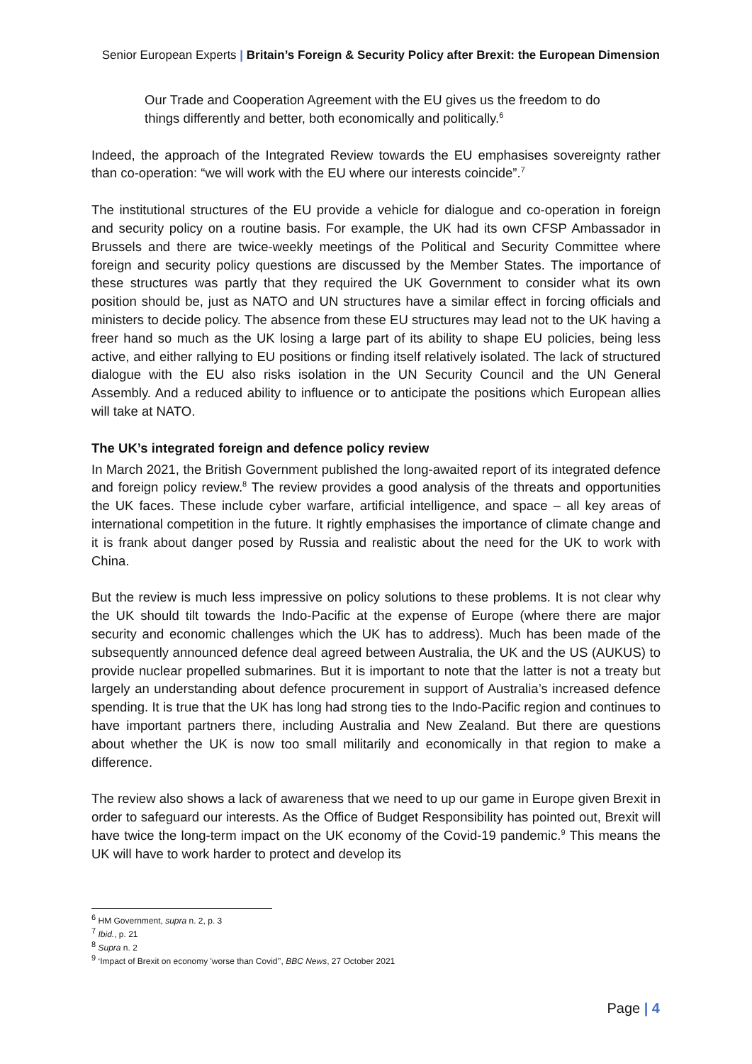Senior European Experts | Britain’s Foreign & Security Policy after Brexit: the European Dimension
Our Trade and Cooperation Agreement with the EU gives us the freedom to do things differently and better, both economically and politically.<sup>6</sup>
Indeed, the approach of the Integrated Review towards the EU emphasises sovereignty rather than co-operation: “we will work with the EU where our interests coincide”.<sup>7</sup>
The institutional structures of the EU provide a vehicle for dialogue and co-operation in foreign and security policy on a routine basis. For example, the UK had its own CFSP Ambassador in Brussels and there are twice-weekly meetings of the Political and Security Committee where foreign and security policy questions are discussed by the Member States. The importance of these structures was partly that they required the UK Government to consider what its own position should be, just as NATO and UN structures have a similar effect in forcing officials and ministers to decide policy. The absence from these EU structures may lead not to the UK having a freer hand so much as the UK losing a large part of its ability to shape EU policies, being less active, and either rallying to EU positions or finding itself relatively isolated. The lack of structured dialogue with the EU also risks isolation in the UN Security Council and the UN General Assembly. And a reduced ability to influence or to anticipate the positions which European allies will take at NATO.
The UK’s integrated foreign and defence policy review
In March 2021, the British Government published the long-awaited report of its integrated defence and foreign policy review.<sup>8</sup> The review provides a good analysis of the threats and opportunities the UK faces. These include cyber warfare, artificial intelligence, and space – all key areas of international competition in the future. It rightly emphasises the importance of climate change and it is frank about danger posed by Russia and realistic about the need for the UK to work with China.
But the review is much less impressive on policy solutions to these problems. It is not clear why the UK should tilt towards the Indo-Pacific at the expense of Europe (where there are major security and economic challenges which the UK has to address). Much has been made of the subsequently announced defence deal agreed between Australia, the UK and the US (AUKUS) to provide nuclear propelled submarines. But it is important to note that the latter is not a treaty but largely an understanding about defence procurement in support of Australia’s increased defence spending. It is true that the UK has long had strong ties to the Indo-Pacific region and continues to have important partners there, including Australia and New Zealand. But there are questions about whether the UK is now too small militarily and economically in that region to make a difference.
The review also shows a lack of awareness that we need to up our game in Europe given Brexit in order to safeguard our interests. As the Office of Budget Responsibility has pointed out, Brexit will have twice the long-term impact on the UK economy of the Covid-19 pandemic.<sup>9</sup> This means the UK will have to work harder to protect and develop its
<sup>6</sup> HM Government, supra n. 2, p. 3
<sup>7</sup> Ibid., p. 21
<sup>8</sup> Supra n. 2
<sup>9</sup> ‘Impact of Brexit on economy 'worse than Covid'’, BBC News, 27 October 2021
Page | 4